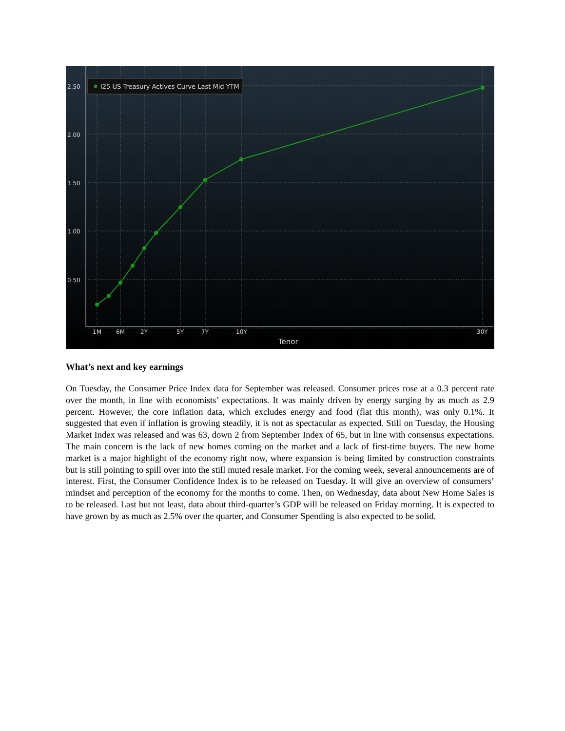2.50
2.00
1.50
1.00
0.50
1M
6M
2Y
5Y
7Y
10Y
30Y
Tenor
I25 US Treasury Actives Curve Last Mid YTM
What’s next and key earnings
On Tuesday, the Consumer Price Index data for September was released. Consumer prices rose at a 0.3 percent rate over the month, in line with economists’ expectations. It was mainly driven by energy surging by as much as 2.9 percent. However, the core inflation data, which excludes energy and food (flat this month), was only 0.1%. It suggested that even if inflation is growing steadily, it is not as spectacular as expected. Still on Tuesday, the Housing Market Index was released and was 63, down 2 from September Index of 65, but in line with consensus expectations. The main concern is the lack of new homes coming on the market and a lack of first-time buyers. The new home market is a major highlight of the economy right now, where expansion is being limited by construction constraints but is still pointing to spill over into the still muted resale market. For the coming week, several announcements are of interest. First, the Consumer Confidence Index is to be released on Tuesday. It will give an overview of consumers’ mindset and perception of the economy for the months to come. Then, on Wednesday, data about New Home Sales is to be released. Last but not least, data about third-quarter’s GDP will be released on Friday morning. It is expected to have grown by as much as 2.5% over the quarter, and Consumer Spending is also expected to be solid.